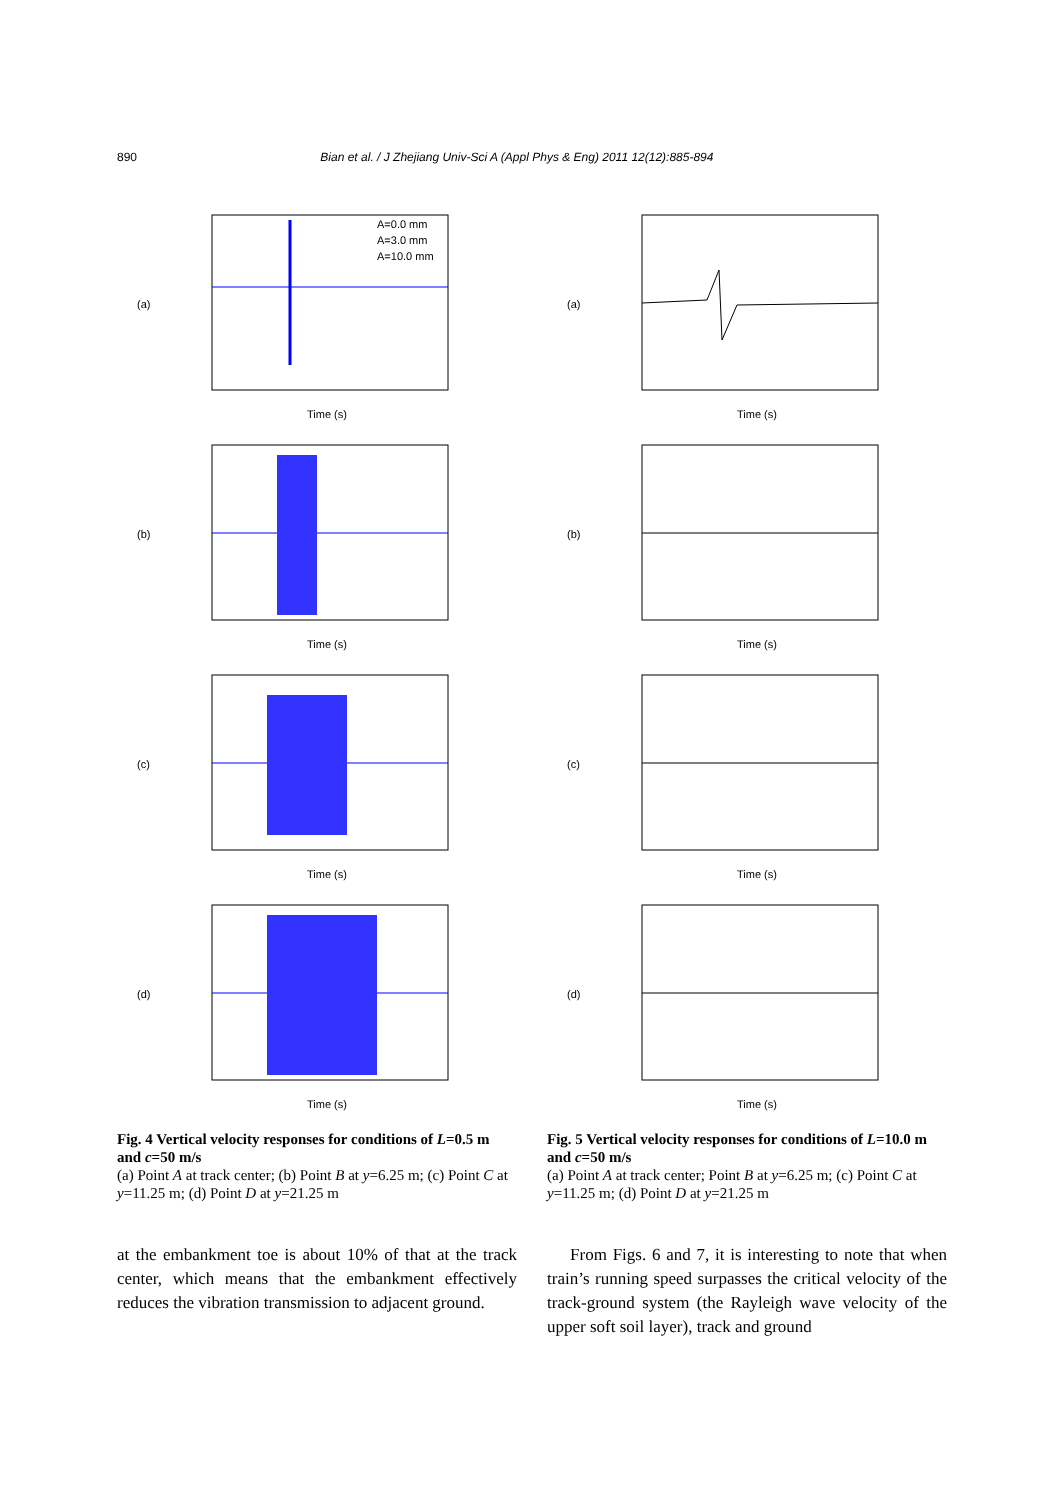890 Bian et al. / J Zhejiang Univ-Sci A (Appl Phys & Eng) 2011 12(12):885-894
(a)
Time (s)
A=0.0 mm
A=3.0 mm
A=10.0 mm
(b)
Time (s)
(c)
Time (s)
(d)
Time (s)
Fig. 4 Vertical velocity responses for conditions of L=0.5 m and c=50 m/s
(a) Point A at track center; (b) Point B at y=6.25 m; (c) Point C at y=11.25 m; (d) Point D at y=21.25 m
(a)
Time (s)
(b)
Time (s)
(c)
Time (s)
(d)
Time (s)
Fig. 5 Vertical velocity responses for conditions of L=10.0 m and c=50 m/s
(a) Point A at track center; Point B at y=6.25 m; (c) Point C at y=11.25 m; (d) Point D at y=21.25 m
at the embankment toe is about 10% of that at the track center, which means that the embankment effectively reduces the vibration transmission to adjacent ground.
From Figs. 6 and 7, it is interesting to note that when train’s running speed surpasses the critical velocity of the track-ground system (the Rayleigh wave velocity of the upper soft soil layer), track and ground